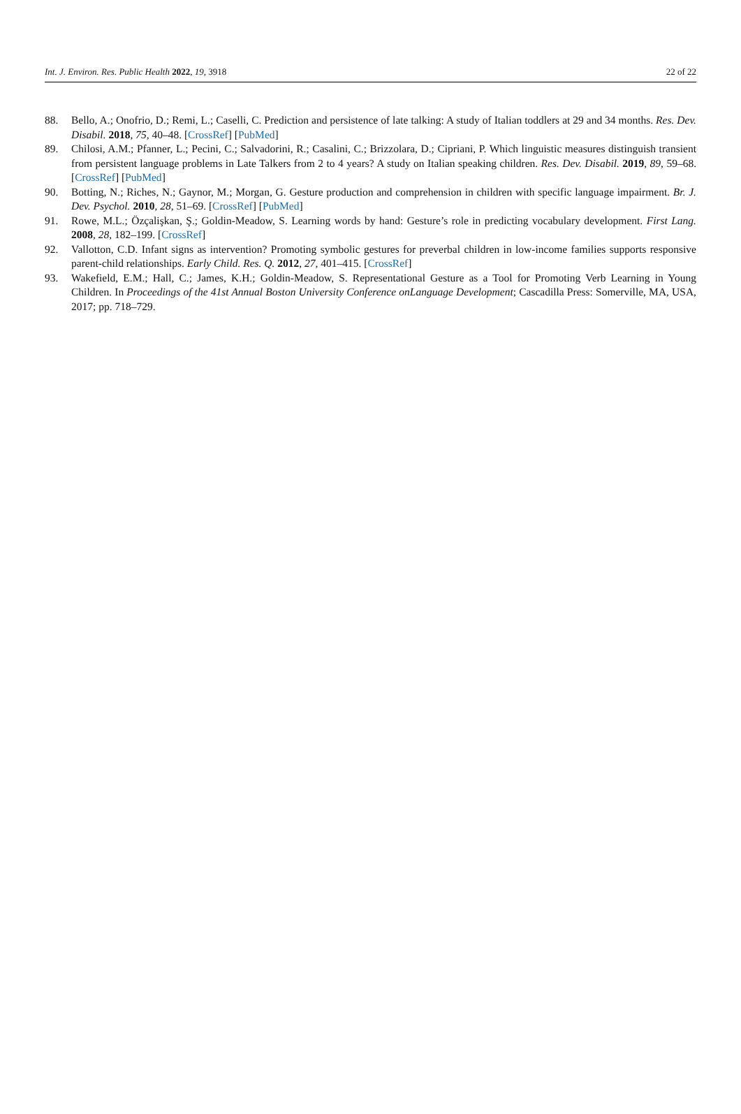Int. J. Environ. Res. Public Health 2022, 19, 3918 22 of 22
88. Bello, A.; Onofrio, D.; Remi, L.; Caselli, C. Prediction and persistence of late talking: A study of Italian toddlers at 29 and 34 months. Res. Dev. Disabil. 2018, 75, 40–48. [CrossRef] [PubMed]
89. Chilosi, A.M.; Pfanner, L.; Pecini, C.; Salvadorini, R.; Casalini, C.; Brizzolara, D.; Cipriani, P. Which linguistic measures distinguish transient from persistent language problems in Late Talkers from 2 to 4 years? A study on Italian speaking children. Res. Dev. Disabil. 2019, 89, 59–68. [CrossRef] [PubMed]
90. Botting, N.; Riches, N.; Gaynor, M.; Morgan, G. Gesture production and comprehension in children with specific language impairment. Br. J. Dev. Psychol. 2010, 28, 51–69. [CrossRef] [PubMed]
91. Rowe, M.L.; Özçalişkan, Ş.; Goldin-Meadow, S. Learning words by hand: Gesture’s role in predicting vocabulary development. First Lang. 2008, 28, 182–199. [CrossRef]
92. Vallotton, C.D. Infant signs as intervention? Promoting symbolic gestures for preverbal children in low-income families supports responsive parent-child relationships. Early Child. Res. Q. 2012, 27, 401–415. [CrossRef]
93. Wakefield, E.M.; Hall, C.; James, K.H.; Goldin-Meadow, S. Representational Gesture as a Tool for Promoting Verb Learning in Young Children. In Proceedings of the 41st Annual Boston University Conference onLanguage Development; Cascadilla Press: Somerville, MA, USA, 2017; pp. 718–729.